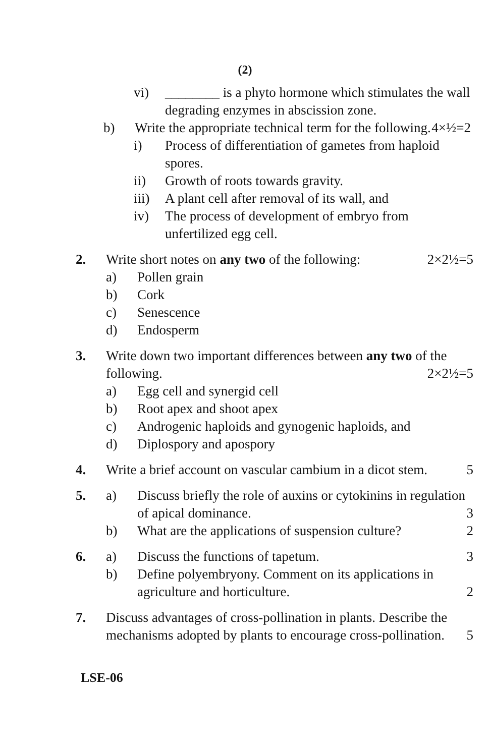(2)
vi) ________ is a phyto hormone which stimulates the wall degrading enzymes in abscission zone.
b) Write the appropriate technical term for the following. 4×½=2
i) Process of differentiation of gametes from haploid spores.
ii) Growth of roots towards gravity.
iii)
A plant cell after removal of its wall, and
iv) The process of development of embryo from unfertilized egg cell.
2. Write short notes on any two of the following: 2×2½=5
a) Pollen grain
b) Cork
c) Senescence
d) Endosperm
3. Write down two important differences between any two of the following. 2×2½=5
a) Egg cell and synergid cell
b) Root apex and shoot apex
c) Androgenic haploids and gynogenic haploids, and
d) Diplospory and apospory
4. Write a brief account on vascular cambium in a dicot stem. 5
5.
a) Discuss briefly the role of auxins or cytokinins in regulation of apical dominance. 3
b) What are the applications of suspension culture? 2
6.
a) Discuss the functions of tapetum. 3
b) Define polyembryony. Comment on its applications in agriculture and horticulture. 2
7. Discuss advantages of cross-pollination in plants. Describe the mechanisms adopted by plants to encourage cross-pollination. 5
LSE-06